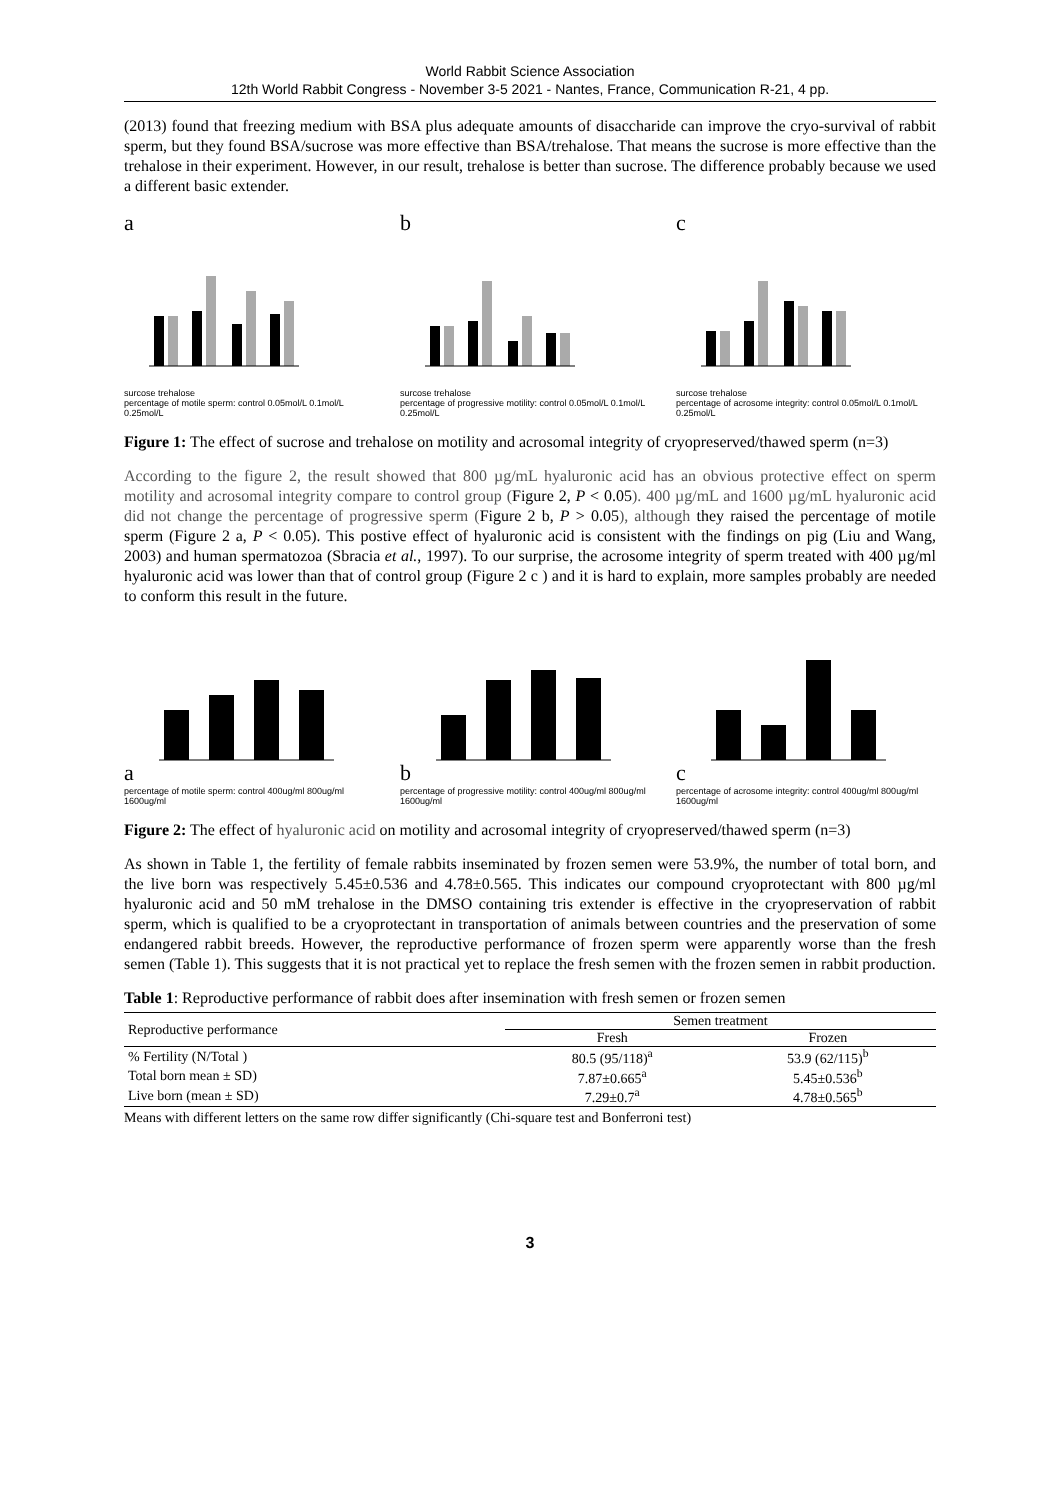World Rabbit Science Association
12th World Rabbit Congress - November 3-5 2021 - Nantes, France, Communication R-21, 4 pp.
(2013) found that freezing medium with BSA plus adequate amounts of disaccharide can improve the cryo-survival of rabbit sperm, but they found BSA/sucrose was more effective than BSA/trehalose. That means the sucrose is more effective than the trehalose in their experiment. However, in our result, trehalose is better than sucrose. The difference probably because we used a different basic extender.
a surcose trehalose
percentage of motile sperm: control 0.05mol/L 0.1mol/L 0.25mol/L
b surcose trehalose
percentage of progressive motility: control 0.05mol/L 0.1mol/L 0.25mol/L
c surcose trehalose
percentage of acrosome integrity: control 0.05mol/L 0.1mol/L 0.25mol/L
Figure 1: The effect of sucrose and trehalose on motility and acrosomal integrity of cryopreserved/thawed sperm (n=3)
According to the figure 2, the result showed that 800 µg/mL hyaluronic acid has an obvious protective effect on sperm motility and acrosomal integrity compare to control group (Figure 2, P < 0.05). 400 µg/mL and 1600 µg/mL hyaluronic acid did not change the percentage of progressive sperm (Figure 2 b, P > 0.05), although they raised the percentage of motile sperm (Figure 2 a, P < 0.05). This postive effect of hyaluronic acid is consistent with the findings on pig (Liu and Wang, 2003) and human spermatozoa (Sbracia et al., 1997). To our surprise, the acrosome integrity of sperm treated with 400 µg/ml hyaluronic acid was lower than that of control group (Figure 2 c ) and it is hard to explain, more samples probably are needed to conform this result in the future.
a
percentage of motile sperm: control 400ug/ml 800ug/ml 1600ug/ml
b
percentage of progressive motility: control 400ug/ml 800ug/ml 1600ug/ml
c
percentage of acrosome integrity: control 400ug/ml 800ug/ml 1600ug/ml
Figure 2: The effect of hyaluronic acid on motility and acrosomal integrity of cryopreserved/thawed sperm (n=3)
As shown in Table 1, the fertility of female rabbits inseminated by frozen semen were 53.9%, the number of total born, and the live born was respectively 5.45±0.536 and 4.78±0.565. This indicates our compound cryoprotectant with 800 µg/ml hyaluronic acid and 50 mM trehalose in the DMSO containing tris extender is effective in the cryopreservation of rabbit sperm, which is qualified to be a cryoprotectant in transportation of animals between countries and the preservation of some endangered rabbit breeds. However, the reproductive performance of frozen sperm were apparently worse than the fresh semen (Table 1). This suggests that it is not practical yet to replace the fresh semen with the frozen semen in rabbit production.
Table 1: Reproductive performance of rabbit does after insemination with fresh semen or frozen semen
| Reproductive performance | Semen treatment | |
| --- | --- | --- |
| | Fresh | Frozen |
| % Fertility (N/Total ) | 80.5 (95/118)<sup>a</sup> | 53.9 (62/115)<sup>b</sup> |
| Total born mean ± SD) | 7.87±0.665<sup>a</sup> | 5.45±0.536<sup>b</sup> |
| Live born (mean ± SD) | 7.29±0.7<sup>a</sup> | 4.78±0.565<sup>b</sup> |
Means with different letters on the same row differ significantly (Chi-square test and Bonferroni test)
3